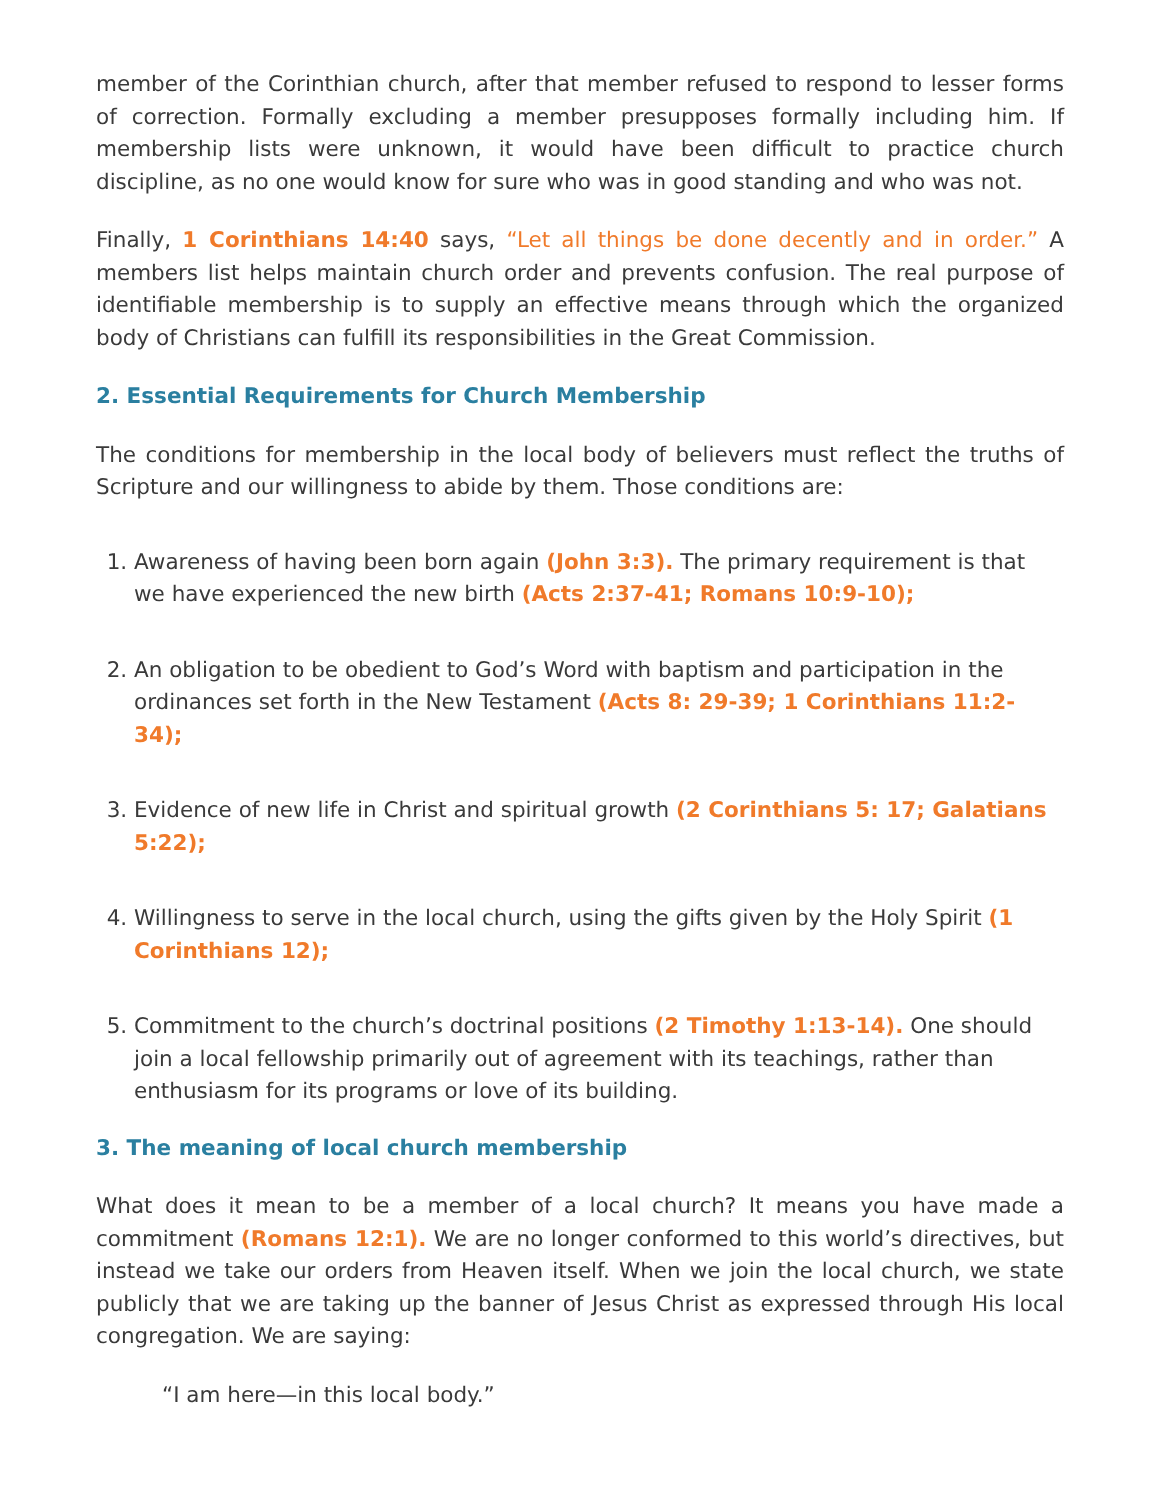member of the Corinthian church, after that member refused to respond to lesser forms of correction. Formally excluding a member presupposes formally including him. If membership lists were unknown, it would have been difficult to practice church discipline, as no one would know for sure who was in good standing and who was not.
Finally, 1 Corinthians 14:40 says, “Let all things be done decently and in order.” A members list helps maintain church order and prevents confusion. The real purpose of identifiable membership is to supply an effective means through which the organized body of Christians can fulfill its responsibilities in the Great Commission.
2. Essential Requirements for Church Membership
The conditions for membership in the local body of believers must reflect the truths of Scripture and our willingness to abide by them. Those conditions are:
1. Awareness of having been born again (John 3:3). The primary requirement is that we have experienced the new birth (Acts 2:37-41; Romans 10:9-10);
2. An obligation to be obedient to God’s Word with baptism and participation in the ordinances set forth in the New Testament (Acts 8: 29-39; 1 Corinthians 11:2-34);
3. Evidence of new life in Christ and spiritual growth (2 Corinthians 5: 17; Galatians 5:22);
4. Willingness to serve in the local church, using the gifts given by the Holy Spirit (1 Corinthians 12);
5. Commitment to the church’s doctrinal positions (2 Timothy 1:13-14). One should join a local fellowship primarily out of agreement with its teachings, rather than enthusiasm for its programs or love of its building.
3. The meaning of local church membership
What does it mean to be a member of a local church? It means you have made a commitment (Romans 12:1). We are no longer conformed to this world’s directives, but instead we take our orders from Heaven itself. When we join the local church, we state publicly that we are taking up the banner of Jesus Christ as expressed through His local congregation. We are saying:
“I am here—in this local body.”